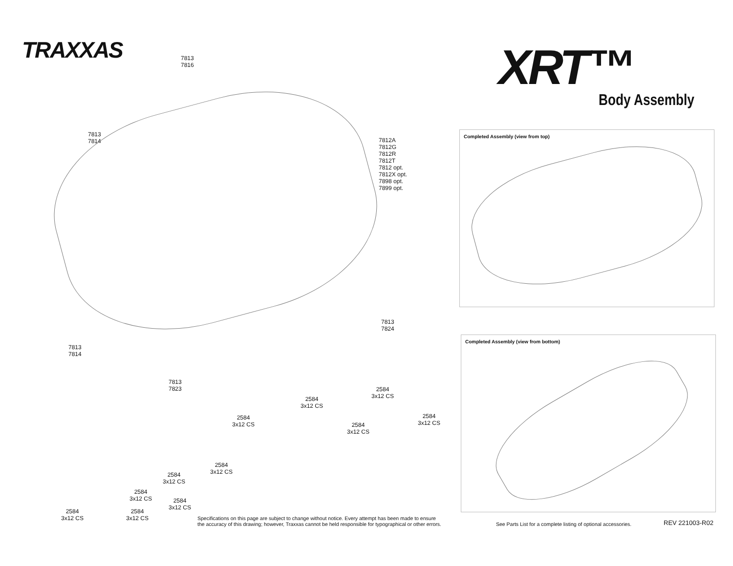TRAXXAS XRT™
Body Assembly
7813
7816
7813
7814
7812A
7812G
7812R
7812T
7812 opt.
7812X opt.
7898 opt.
7899 opt.
7813
7814
7813
7823
7813
7824
2584
3x12 CS
2584
3x12 CS
2584
3x12 CS
2584
3x12 CS
2584
3x12 CS
2584
3x12 CS
2584
3x12 CS
2584
3x12 CS
2584
3x12 CS
2584
3x12 CS
2584
3x12 CS
Completed Assembly (view from top)
Completed Assembly (view from bottom)
Specifications on this page are subject to change without notice. Every attempt has been made to ensure
the accuracy of this drawing; however, Traxxas cannot be held responsible for typographical or other errors.
See Parts List for a complete listing of optional accessories.
REV 221003-R02